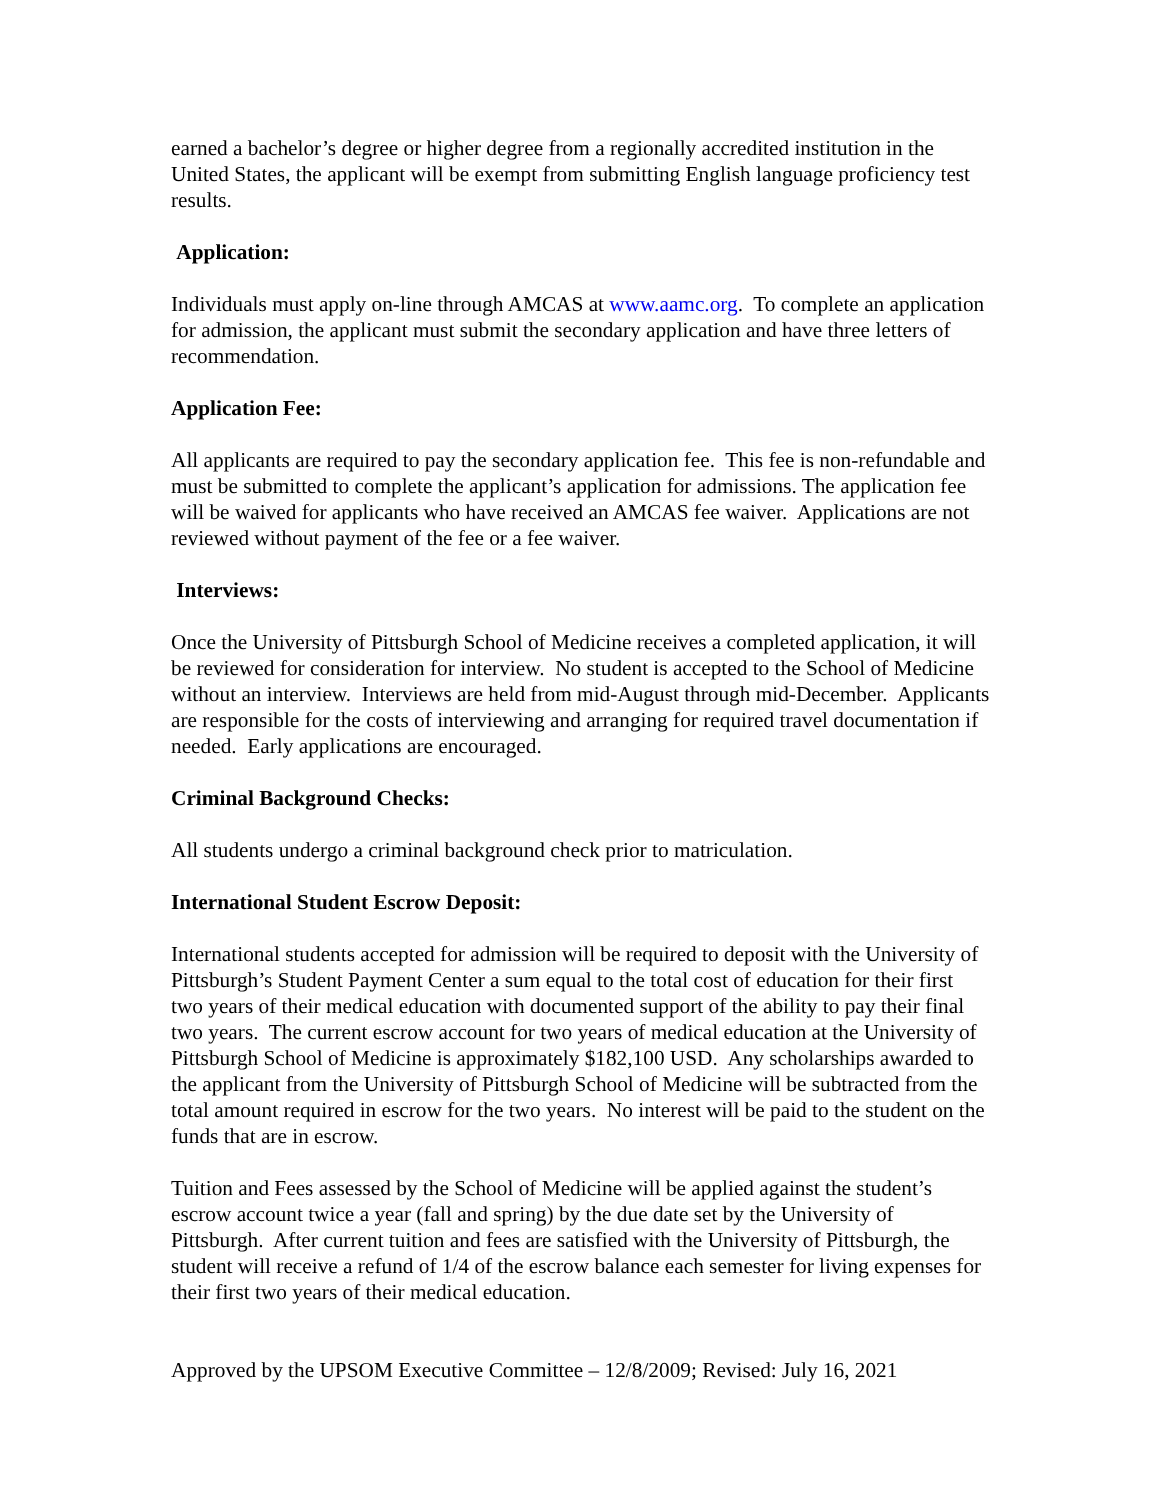earned a bachelor’s degree or higher degree from a regionally accredited institution in the United States, the applicant will be exempt from submitting English language proficiency test results.
Application:
Individuals must apply on-line through AMCAS at www.aamc.org. To complete an application for admission, the applicant must submit the secondary application and have three letters of recommendation.
Application Fee:
All applicants are required to pay the secondary application fee. This fee is non-refundable and must be submitted to complete the applicant’s application for admissions. The application fee will be waived for applicants who have received an AMCAS fee waiver. Applications are not reviewed without payment of the fee or a fee waiver.
Interviews:
Once the University of Pittsburgh School of Medicine receives a completed application, it will be reviewed for consideration for interview. No student is accepted to the School of Medicine without an interview. Interviews are held from mid-August through mid-December. Applicants are responsible for the costs of interviewing and arranging for required travel documentation if needed. Early applications are encouraged.
Criminal Background Checks:
All students undergo a criminal background check prior to matriculation.
International Student Escrow Deposit:
International students accepted for admission will be required to deposit with the University of Pittsburgh’s Student Payment Center a sum equal to the total cost of education for their first two years of their medical education with documented support of the ability to pay their final two years. The current escrow account for two years of medical education at the University of Pittsburgh School of Medicine is approximately $182,100 USD. Any scholarships awarded to the applicant from the University of Pittsburgh School of Medicine will be subtracted from the total amount required in escrow for the two years. No interest will be paid to the student on the funds that are in escrow.
Tuition and Fees assessed by the School of Medicine will be applied against the student’s escrow account twice a year (fall and spring) by the due date set by the University of Pittsburgh. After current tuition and fees are satisfied with the University of Pittsburgh, the student will receive a refund of 1/4 of the escrow balance each semester for living expenses for their first two years of their medical education.
Approved by the UPSOM Executive Committee – 12/8/2009; Revised: July 16, 2021